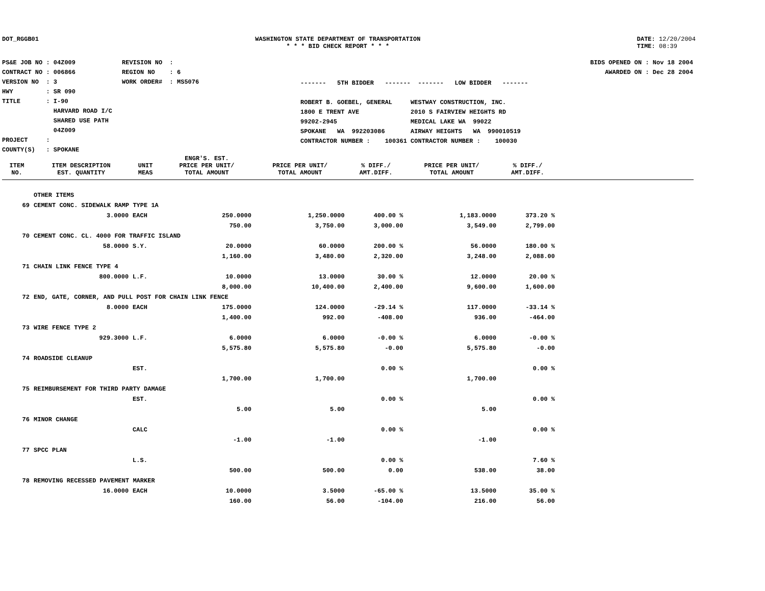DOT_RGGB01 WASHINGTON STATE DEPARTMENT OF TRANSPORTATION
* * * BID CHECK REPORT * * *
DATE: 12/20/2004
TIME: 08:39
PS&E JOB NO : 04Z009 CONTRACT NO : 006866 VERSION NO : 3 HWY : SR 090 TITLE : I-90 HARVARD ROAD I/C SHARED USE PATH 04Z009 PROJECT : COUNTY(S) : SPOKANE
REVISION NO : REGION NO : 6 WORK ORDER# : MS5076
------- 5TH BIDDER ------- ------- LOW BIDDER ------- ROBERT B. GOEBEL, GENERAL WESTWAY CONSTRUCTION, INC. 1800 E TRENT AVE 2010 S FAIRVIEW HEIGHTS RD 99202-2945 MEDICAL LAKE WA 99022 SPOKANE WA 992203086 AIRWAY HEIGHTS WA 990010519 CONTRACTOR NUMBER : 100361 CONTRACTOR NUMBER : 100030
BIDS OPENED ON : Nov 18 2004 AWARDED ON : Dec 28 2004
| ITEM NO. | ITEM DESCRIPTION EST. QUANTITY | UNIT MEAS | ENGR'S. EST. PRICE PER UNIT/ TOTAL AMOUNT | PRICE PER UNIT/ TOTAL AMOUNT | % DIFF./ AMT.DIFF. | PRICE PER UNIT/ TOTAL AMOUNT | % DIFF./ AMT.DIFF. | |
| --- | --- | --- | --- | --- | --- | --- | --- | --- |
| | OTHER ITEMS | | | | | | | |
| 69 | CEMENT CONC. SIDEWALK RAMP TYPE 1A | | | | | | | |
| | 3.0000 | EACH | 250.0000 | 1,250.0000 | 400.00 % | 1,183.0000 | 373.20 % | |
| | | | 750.00 | 3,750.00 | 3,000.00 | 3,549.00 | 2,799.00 | |
| 70 | CEMENT CONC. CL. 4000 FOR TRAFFIC ISLAND | | | | | | | |
| | 58.0000 | S.Y. | 20.0000 | 60.0000 | 200.00 % | 56.0000 | 180.00 % | |
| | | | 1,160.00 | 3,480.00 | 2,320.00 | 3,248.00 | 2,088.00 | |
| 71 | CHAIN LINK FENCE TYPE 4 | | | | | | | |
| | 800.0000 | L.F. | 10.0000 | 13.0000 | 30.00 % | 12.0000 | 20.00 % | |
| | | | 8,000.00 | 10,400.00 | 2,400.00 | 9,600.00 | 1,600.00 | |
| 72 | END, GATE, CORNER, AND PULL POST FOR CHAIN LINK FENCE | | | | | | | |
| | 8.0000 | EACH | 175.0000 | 124.0000 | -29.14 % | 117.0000 | -33.14 % | |
| | | | 1,400.00 | 992.00 | -408.00 | 936.00 | -464.00 | |
| 73 | WIRE FENCE TYPE 2 | | | | | | | |
| | 929.3000 | L.F. | 6.0000 | 6.0000 | -0.00 % | 6.0000 | -0.00 % | |
| | | | 5,575.80 | 5,575.80 | -0.00 | 5,575.80 | -0.00 | |
| 74 | ROADSIDE CLEANUP | | | | | | | |
| | | EST. | | | 0.00 % | | 0.00 % | |
| | | | 1,700.00 | 1,700.00 | | 1,700.00 | | |
| 75 | REIMBURSEMENT FOR THIRD PARTY DAMAGE | | | | | | | |
| | | EST. | | | 0.00 % | | 0.00 % | |
| | | | 5.00 | 5.00 | | 5.00 | | |
| 76 | MINOR CHANGE | | | | | | | |
| | | CALC | | | 0.00 % | | 0.00 % | |
| | | | -1.00 | -1.00 | | -1.00 | | |
| 77 | SPCC PLAN | | | | | | | |
| | | L.S. | | | 0.00 % | | 7.60 % | |
| | | | 500.00 | 500.00 | 0.00 | 538.00 | 38.00 | |
| 78 | REMOVING RECESSED PAVEMENT MARKER | | | | | | | |
| | 16.0000 | EACH | 10.0000 | 3.5000 | -65.00 % | 13.5000 | 35.00 % | |
| | | | 160.00 | 56.00 | -104.00 | 216.00 | 56.00 | |